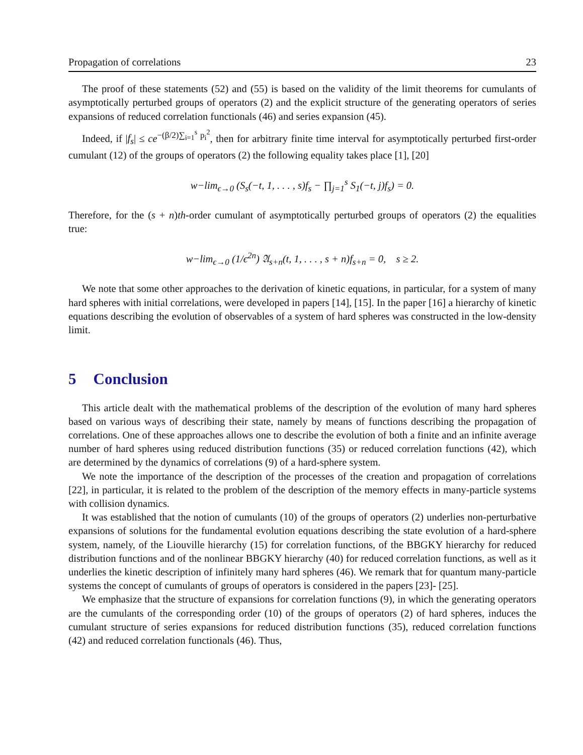Propagation of correlations 23
The proof of these statements (52) and (55) is based on the validity of the limit theorems for cumulants of asymptotically perturbed groups of operators (2) and the explicit structure of the generating operators of series expansions of reduced correlation functionals (46) and series expansion (45).
Indeed, if |f<sub>s</sub>| ≤ ce<sup>−(β/2)∑<sub>i=1</sub><sup>s</sup> p<sub>i</sub><sup>2</sup></sup>, then for arbitrary finite time interval for asymptotically perturbed first-order cumulant (12) of the groups of operators (2) the following equality takes place [1], [20]
w−lim<sub>ϵ→0</sub> (S<sub>s</sub>(−t, 1, . . . , s)f<sub>s</sub> − ∏<sub>j=1</sub><sup>s</sup> S<sub>1</sub>(−t, j)f<sub>s</sub>) = 0.
Therefore, for the (s + n)th-order cumulant of asymptotically perturbed groups of operators (2) the equalities true:
w−lim<sub>ϵ→0</sub> (1/ϵ<sup>2n</sup>) 𝔄<sub>s+n</sub>(t, 1, . . . , s + n)f<sub>s+n</sub> = 0, s ≥ 2.
We note that some other approaches to the derivation of kinetic equations, in particular, for a system of many hard spheres with initial correlations, were developed in papers [14], [15]. In the paper [16] a hierarchy of kinetic equations describing the evolution of observables of a system of hard spheres was constructed in the low-density limit.
5 Conclusion
This article dealt with the mathematical problems of the description of the evolution of many hard spheres based on various ways of describing their state, namely by means of functions describing the propagation of correlations. One of these approaches allows one to describe the evolution of both a finite and an infinite average number of hard spheres using reduced distribution functions (35) or reduced correlation functions (42), which are determined by the dynamics of correlations (9) of a hard-sphere system.
We note the importance of the description of the processes of the creation and propagation of correlations [22], in particular, it is related to the problem of the description of the memory effects in many-particle systems with collision dynamics.
It was established that the notion of cumulants (10) of the groups of operators (2) underlies non-perturbative expansions of solutions for the fundamental evolution equations describing the state evolution of a hard-sphere system, namely, of the Liouville hierarchy (15) for correlation functions, of the BBGKY hierarchy for reduced distribution functions and of the nonlinear BBGKY hierarchy (40) for reduced correlation functions, as well as it underlies the kinetic description of infinitely many hard spheres (46). We remark that for quantum many-particle systems the concept of cumulants of groups of operators is considered in the papers [23]- [25].
We emphasize that the structure of expansions for correlation functions (9), in which the generating operators are the cumulants of the corresponding order (10) of the groups of operators (2) of hard spheres, induces the cumulant structure of series expansions for reduced distribution functions (35), reduced correlation functions (42) and reduced correlation functionals (46). Thus,